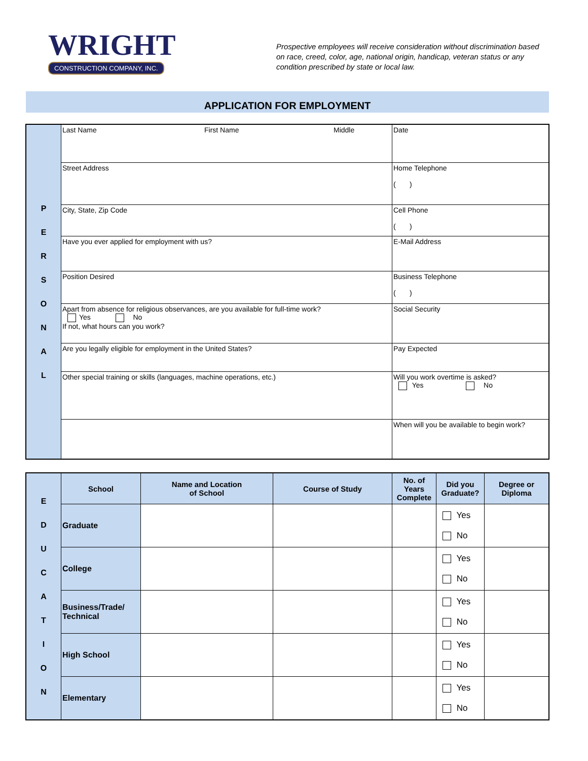WRIGHT
CONSTRUCTION COMPANY, INC.
Prospective employees will receive consideration without discrimination based on race, creed, color, age, national origin, handicap, veteran status or any condition prescribed by state or local law.
APPLICATION FOR EMPLOYMENT
| P E R S O N A L | Last Name First Name Middle | Date |
| | Street Address | Home Telephone ( ) |
| | City, State, Zip Code | Cell Phone ( ) |
| | Have you ever applied for employment with us? | E-Mail Address |
| | Position Desired | Business Telephone ( ) |
| | Apart from absence for religious observances, are you available for full-time work? Yes No If not, what hours can you work? | Social Security |
| | Are you legally eligible for employment in the United States? | Pay Expected |
| | Other special training or skills (languages, machine operations, etc.) | Will you work overtime is asked? Yes No |
| | | When will you be available to begin work? |
| E D U C A T I O N | School | Name and Location of School | Course of Study | No. of Years Complete | Did you Graduate? | Degree or Diploma |
| | Graduate | | | | Yes No | |
| | College | | | | Yes No | |
| | Business/Trade/ Technical | | | | Yes No | |
| | High School | | | | Yes No | |
| | Elementary | | | | Yes No | |